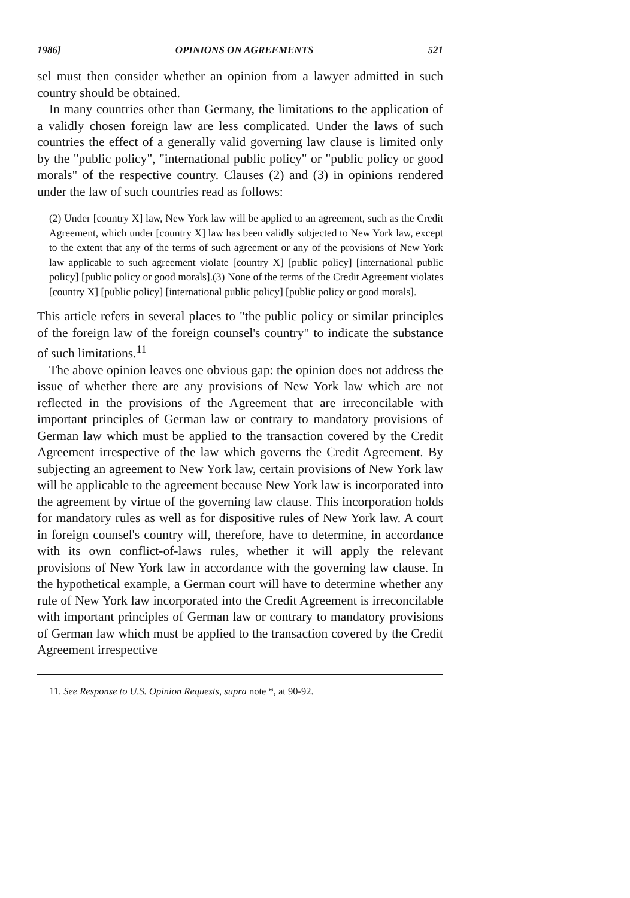1986] OPINIONS ON AGREEMENTS 521
sel must then consider whether an opinion from a lawyer admitted in such country should be obtained.
In many countries other than Germany, the limitations to the application of a validly chosen foreign law are less complicated. Under the laws of such countries the effect of a generally valid governing law clause is limited only by the "public policy", "international public policy" or "public policy or good morals" of the respective country. Clauses (2) and (3) in opinions rendered under the law of such countries read as follows:
(2) Under [country X] law, New York law will be applied to an agreement, such as the Credit Agreement, which under [country X] law has been validly subjected to New York law, except to the extent that any of the terms of such agreement or any of the provisions of New York law applicable to such agreement violate [country X] [public policy] [international public policy] [public policy or good morals].(3) None of the terms of the Credit Agreement violates [country X] [public policy] [international public policy] [public policy or good morals].
This article refers in several places to "the public policy or similar principles of the foreign law of the foreign counsel's country" to indicate the substance of such limitations.<sup>11</sup>
The above opinion leaves one obvious gap: the opinion does not address the issue of whether there are any provisions of New York law which are not reflected in the provisions of the Agreement that are irreconcilable with important principles of German law or contrary to mandatory provisions of German law which must be applied to the transaction covered by the Credit Agreement irrespective of the law which governs the Credit Agreement. By subjecting an agreement to New York law, certain provisions of New York law will be applicable to the agreement because New York law is incorporated into the agreement by virtue of the governing law clause. This incorporation holds for mandatory rules as well as for dispositive rules of New York law. A court in foreign counsel's country will, therefore, have to determine, in accordance with its own conflict-of-laws rules, whether it will apply the relevant provisions of New York law in accordance with the governing law clause. In the hypothetical example, a German court will have to determine whether any rule of New York law incorporated into the Credit Agreement is irreconcilable with important principles of German law or contrary to mandatory provisions of German law which must be applied to the transaction covered by the Credit Agreement irrespective
11. See Response to U.S. Opinion Requests, supra note *, at 90-92.